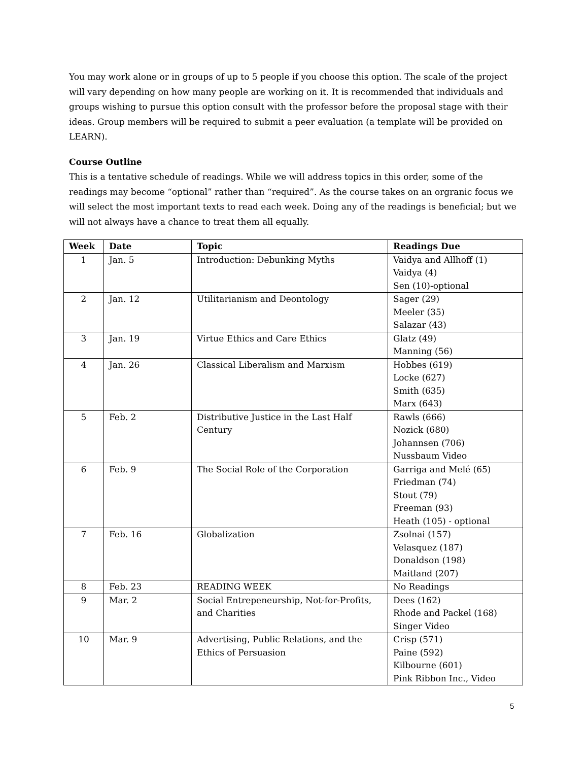You may work alone or in groups of up to 5 people if you choose this option. The scale of the project will vary depending on how many people are working on it. It is recommended that individuals and groups wishing to pursue this option consult with the professor before the proposal stage with their ideas. Group members will be required to submit a peer evaluation (a template will be provided on LEARN).
Course Outline
This is a tentative schedule of readings. While we will address topics in this order, some of the readings may become “optional” rather than “required”. As the course takes on an orgranic focus we will select the most important texts to read each week. Doing any of the readings is beneficial; but we will not always have a chance to treat them all equally.
| Week | Date | Topic | Readings Due |
| --- | --- | --- | --- |
| 1 | Jan. 5 | Introduction: Debunking Myths | Vaidya and Allhoff (1) Vaidya (4) Sen (10)-optional |
| 2 | Jan. 12 | Utilitarianism and Deontology | Sager (29) Meeler (35) Salazar (43) |
| 3 | Jan. 19 | Virtue Ethics and Care Ethics | Glatz (49) Manning (56) |
| 4 | Jan. 26 | Classical Liberalism and Marxism | Hobbes (619) Locke (627) Smith (635) Marx (643) |
| 5 | Feb. 2 | Distributive Justice in the Last Half Century | Rawls (666) Nozick (680) Johannsen (706) Nussbaum Video |
| 6 | Feb. 9 | The Social Role of the Corporation | Garriga and Melé (65) Friedman (74) Stout (79) Freeman (93) Heath (105) - optional |
| 7 | Feb. 16 | Globalization | Zsolnai (157) Velasquez (187) Donaldson (198) Maitland (207) |
| 8 | Feb. 23 | READING WEEK | No Readings |
| 9 | Mar. 2 | Social Entrepeneurship, Not-for-Profits, and Charities | Dees (162) Rhode and Packel (168) Singer Video |
| 10 | Mar. 9 | Advertising, Public Relations, and the Ethics of Persuasion | Crisp (571) Paine (592) Kilbourne (601) Pink Ribbon Inc., Video |
5